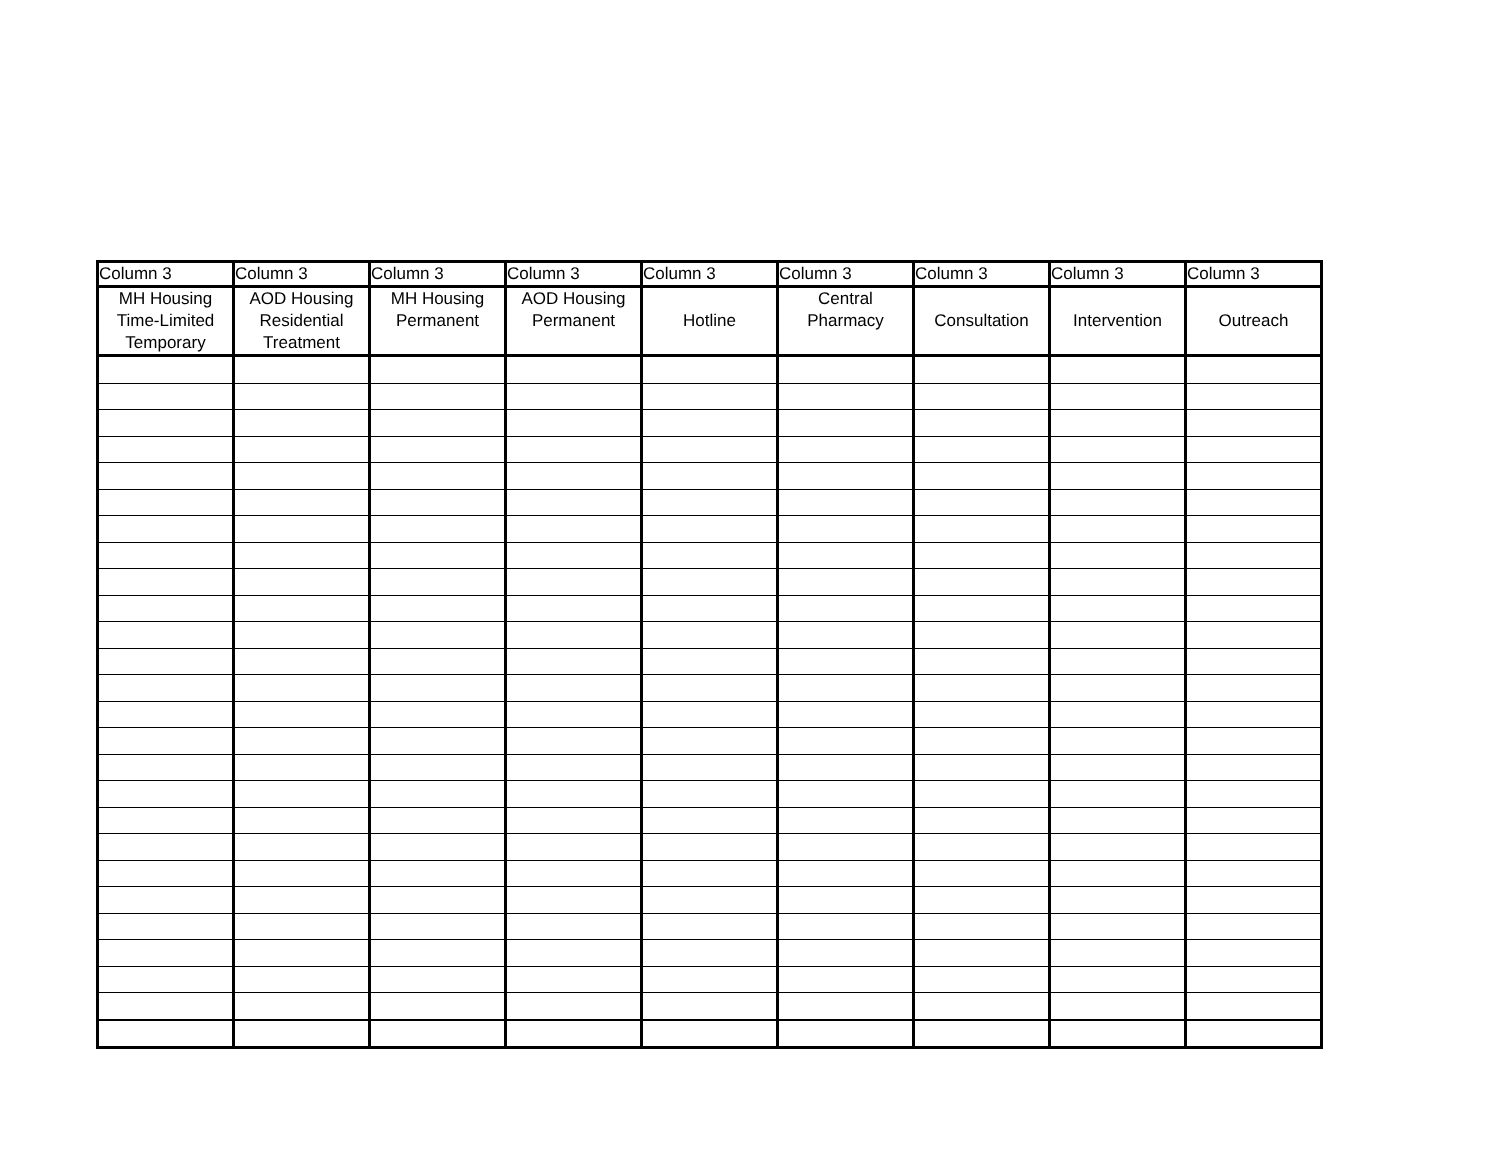| Column 3 | Column 3 | Column 3 | Column 3 | Column 3 | Column 3 | Column 3 | Column 3 | Column 3 |
| --- | --- | --- | --- | --- | --- | --- | --- | --- |
| MH Housing Time-Limited Temporary | AOD Housing Residential Treatment | MH Housing Permanent | AOD Housing Permanent | Hotline | Central Pharmacy | Consultation | Intervention | Outreach |